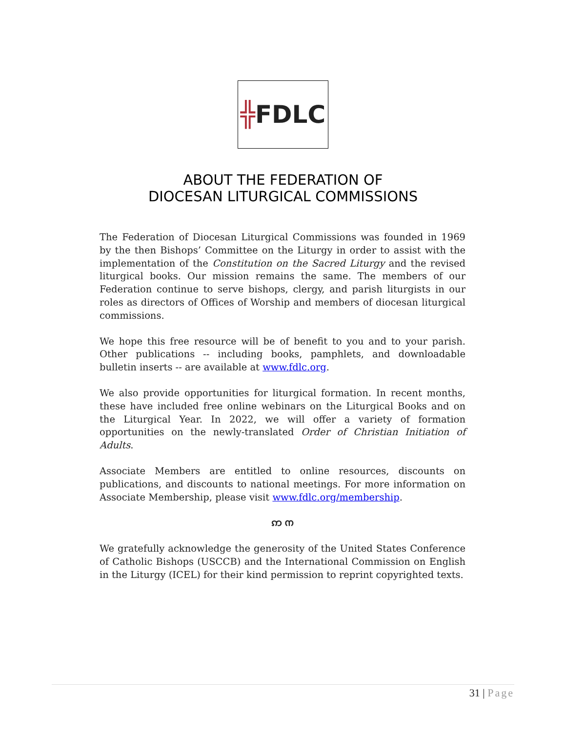╬FDLC
ABOUT THE FEDERATION OF
DIOCESAN LITURGICAL COMMISSIONS
The Federation of Diocesan Liturgical Commissions was founded in 1969 by the then Bishops’ Committee on the Liturgy in order to assist with the implementation of the Constitution on the Sacred Liturgy and the revised liturgical books. Our mission remains the same. The members of our Federation continue to serve bishops, clergy, and parish liturgists in our roles as directors of Offices of Worship and members of diocesan liturgical commissions.
We hope this free resource will be of benefit to you and to your parish. Other publications -- including books, pamphlets, and downloadable bulletin inserts -- are available at www.fdlc.org.
We also provide opportunities for liturgical formation. In recent months, these have included free online webinars on the Liturgical Books and on the Liturgical Year. In 2022, we will offer a variety of formation opportunities on the newly-translated Order of Christian Initiation of Adults.
Associate Members are entitled to online resources, discounts on publications, and discounts to national meetings. For more information on Associate Membership, please visit www.fdlc.org/membership.
ဢ ന
We gratefully acknowledge the generosity of the United States Conference of Catholic Bishops (USCCB) and the International Commission on English in the Liturgy (ICEL) for their kind permission to reprint copyrighted texts.
31 | Page